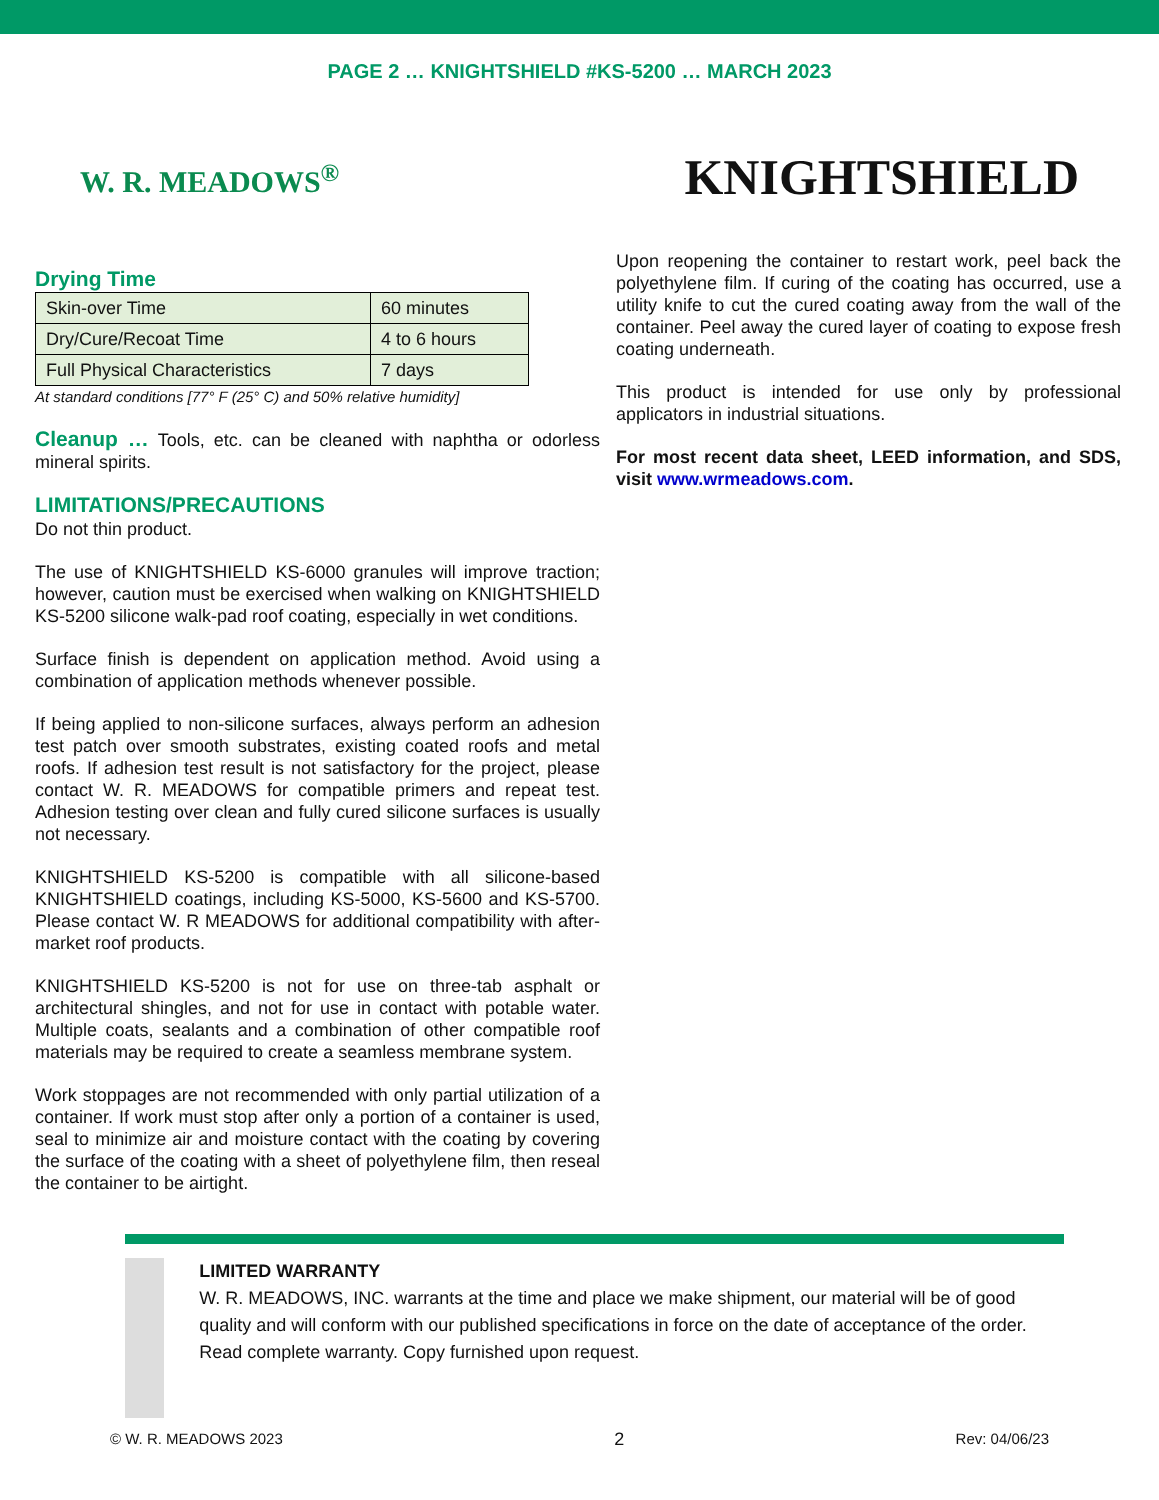PAGE 2 … KNIGHTSHIELD #KS-5200 … MARCH 2023
W. R. MEADOWS<sup>®</sup>
KNIGHTSHIELD
Drying Time
| Skin-over Time | 60 minutes |
| Dry/Cure/Recoat Time | 4 to 6 hours |
| Full Physical Characteristics | 7 days |
At standard conditions [77° F (25° C) and 50% relative humidity]
Cleanup … Tools, etc. can be cleaned with naphtha or odorless mineral spirits.
LIMITATIONS/PRECAUTIONS
Do not thin product.
The use of KNIGHTSHIELD KS-6000 granules will improve traction; however, caution must be exercised when walking on KNIGHTSHIELD KS-5200 silicone walk-pad roof coating, especially in wet conditions.
Surface finish is dependent on application method. Avoid using a combination of application methods whenever possible.
If being applied to non-silicone surfaces, always perform an adhesion test patch over smooth substrates, existing coated roofs and metal roofs. If adhesion test result is not satisfactory for the project, please contact W. R. MEADOWS for compatible primers and repeat test. Adhesion testing over clean and fully cured silicone surfaces is usually not necessary.
KNIGHTSHIELD KS-5200 is compatible with all silicone-based KNIGHTSHIELD coatings, including KS-5000, KS-5600 and KS-5700. Please contact W. R MEADOWS for additional compatibility with after-market roof products.
KNIGHTSHIELD KS-5200 is not for use on three-tab asphalt or architectural shingles, and not for use in contact with potable water. Multiple coats, sealants and a combination of other compatible roof materials may be required to create a seamless membrane system.
Work stoppages are not recommended with only partial utilization of a container. If work must stop after only a portion of a container is used, seal to minimize air and moisture contact with the coating by covering the surface of the coating with a sheet of polyethylene film, then reseal the container to be airtight.
Upon reopening the container to restart work, peel back the polyethylene film. If curing of the coating has occurred, use a utility knife to cut the cured coating away from the wall of the container. Peel away the cured layer of coating to expose fresh coating underneath.
This product is intended for use only by professional applicators in industrial situations.
For most recent data sheet, LEED information, and SDS, visit www.wrmeadows.com.
LIMITED WARRANTY
W. R. MEADOWS, INC. warrants at the time and place we make shipment, our material will be of good quality and will conform with our published specifications in force on the date of acceptance of the order. Read complete warranty. Copy furnished upon request.
© W. R. MEADOWS 2023 2 Rev: 04/06/23